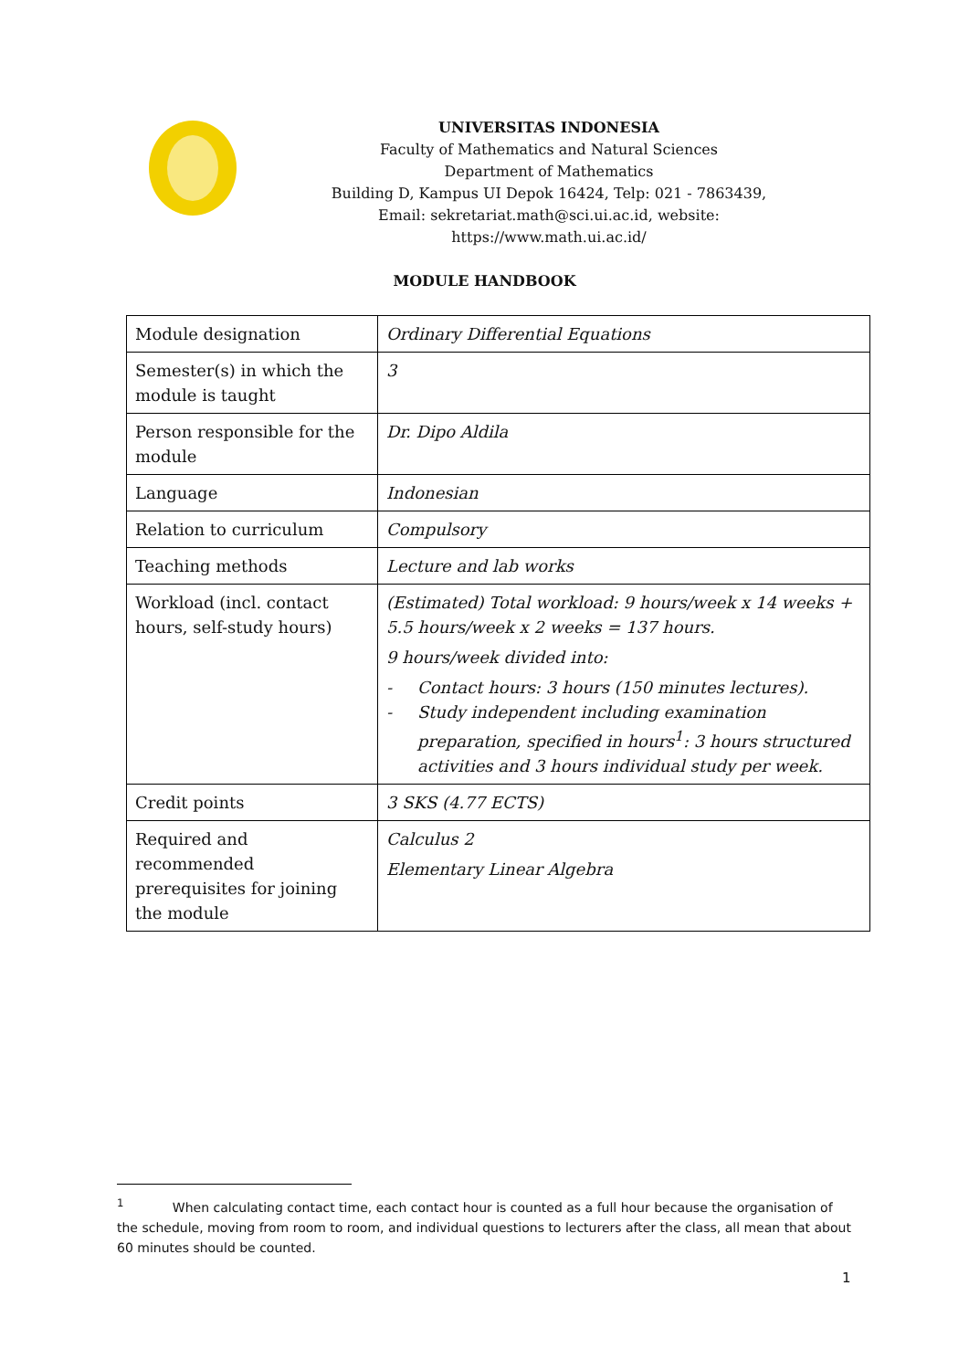UNIVERSITAS INDONESIA
Faculty of Mathematics and Natural Sciences
Department of Mathematics
Building D, Kampus UI Depok 16424, Telp: 021 - 7863439,
Email: sekretariat.math@sci.ui.ac.id, website: https://www.math.ui.ac.id/
MODULE HANDBOOK
| Module designation | Ordinary Differential Equations |
| Semester(s) in which the module is taught | 3 |
| Person responsible for the module | Dr. Dipo Aldila |
| Language | Indonesian |
| Relation to curriculum | Compulsory |
| Teaching methods | Lecture and lab works |
| Workload (incl. contact hours, self-study hours) | (Estimated) Total workload: 9 hours/week x 14 weeks + 5.5 hours/week x 2 weeks = 137 hours. 9 hours/week divided into: - Contact hours: 3 hours (150 minutes lectures). - Study independent including examination preparation, specified in hours<sup>1</sup>: 3 hours structured activities and 3 hours individual study per week. |
| Credit points | 3 SKS (4.77 ECTS) |
| Required and recommended prerequisites for joining the module | Calculus 2 Elementary Linear Algebra |
<sup>1</sup> When calculating contact time, each contact hour is counted as a full hour because the organisation of the schedule, moving from room to room, and individual questions to lecturers after the class, all mean that about 60 minutes should be counted.
1